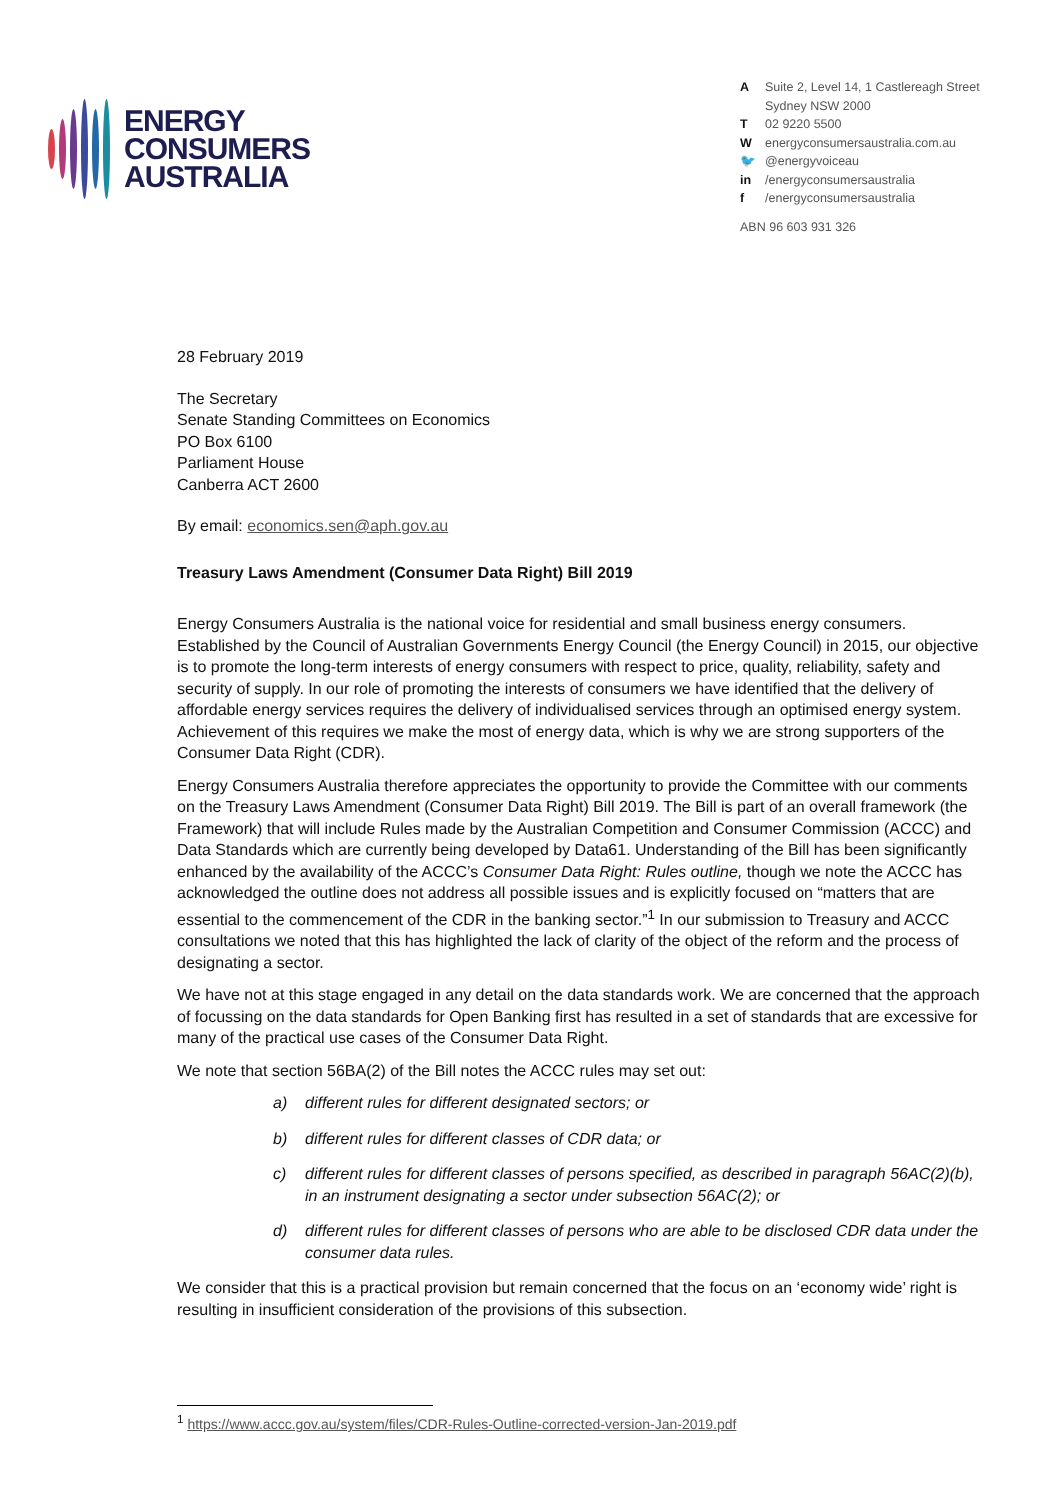ENERGY
CONSUMERS
AUSTRALIA
A Suite 2, Level 14, 1 Castlereagh Street
Sydney NSW 2000
T 02 9220 5500
Wenergyconsumersaustralia.com.au
🐦 @energyvoiceau
in /energyconsumersaustralia
f /energyconsumersaustralia
ABN 96 603 931 326
28 February 2019
The Secretary
Senate Standing Committees on Economics
PO Box 6100
Parliament House
Canberra ACT 2600
By email: economics.sen@aph.gov.au
Treasury Laws Amendment (Consumer Data Right) Bill 2019
Energy Consumers Australia is the national voice for residential and small business energy consumers. Established by the Council of Australian Governments Energy Council (the Energy Council) in 2015, our objective is to promote the long-term interests of energy consumers with respect to price, quality, reliability, safety and security of supply. In our role of promoting the interests of consumers we have identified that the delivery of affordable energy services requires the delivery of individualised services through an optimised energy system. Achievement of this requires we make the most of energy data, which is why we are strong supporters of the Consumer Data Right (CDR).
Energy Consumers Australia therefore appreciates the opportunity to provide the Committee with our comments on the Treasury Laws Amendment (Consumer Data Right) Bill 2019. The Bill is part of an overall framework (the Framework) that will include Rules made by the Australian Competition and Consumer Commission (ACCC) and Data Standards which are currently being developed by Data61. Understanding of the Bill has been significantly enhanced by the availability of the ACCC’s Consumer Data Right: Rules outline, though we note the ACCC has acknowledged the outline does not address all possible issues and is explicitly focused on “matters that are essential to the commencement of the CDR in the banking sector.”<sup>1</sup> In our submission to Treasury and ACCC consultations we noted that this has highlighted the lack of clarity of the object of the reform and the process of designating a sector.
We have not at this stage engaged in any detail on the data standards work. We are concerned that the approach of focussing on the data standards for Open Banking first has resulted in a set of standards that are excessive for many of the practical use cases of the Consumer Data Right.
We note that section 56BA(2) of the Bill notes the ACCC rules may set out:
a) different rules for different designated sectors; or
b) different rules for different classes of CDR data; or
c) different rules for different classes of persons specified, as described in paragraph 56AC(2)(b), in an instrument designating a sector under subsection 56AC(2); or
d) different rules for different classes of persons who are able to be disclosed CDR data under the consumer data rules.
We consider that this is a practical provision but remain concerned that the focus on an ‘economy wide’ right is resulting in insufficient consideration of the provisions of this subsection.
<sup>1</sup> https://www.accc.gov.au/system/files/CDR-Rules-Outline-corrected-version-Jan-2019.pdf